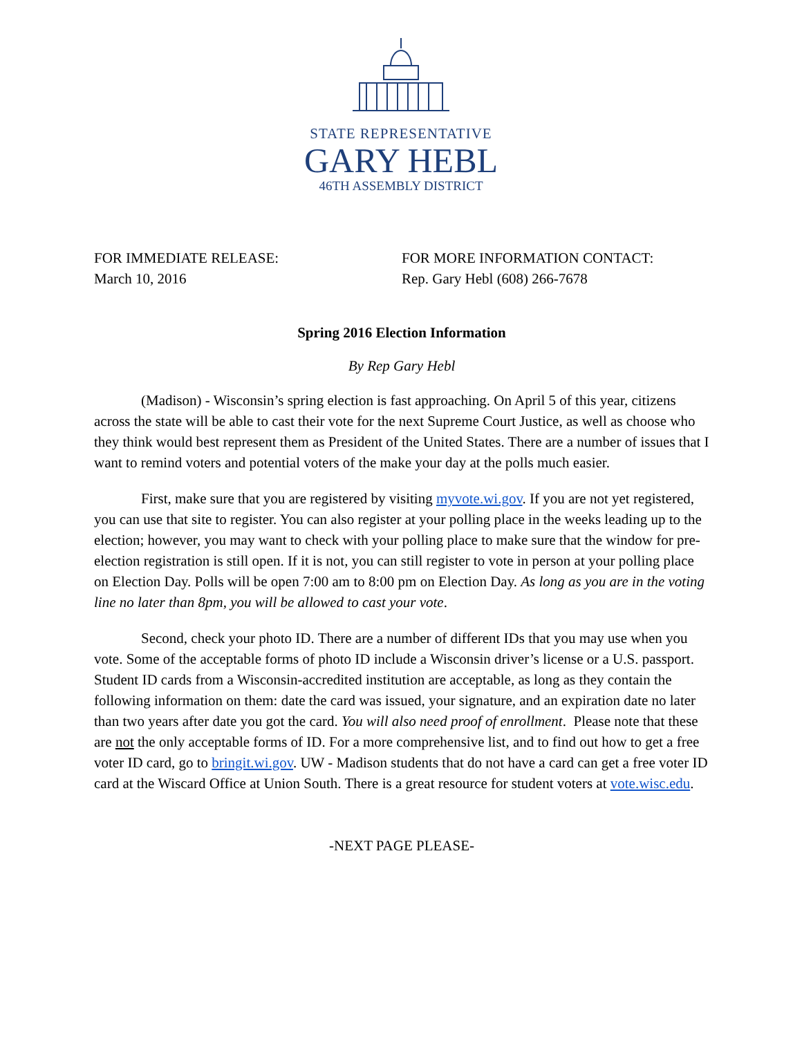STATE REPRESENTATIVE
GARY HEBL
46TH ASSEMBLY DISTRICT
FOR IMMEDIATE RELEASE:
March 10, 2016
FOR MORE INFORMATION CONTACT:
Rep. Gary Hebl (608) 266-7678
Spring 2016 Election Information
By Rep Gary Hebl
(Madison) - Wisconsin’s spring election is fast approaching. On April 5 of this year, citizens across the state will be able to cast their vote for the next Supreme Court Justice, as well as choose who they think would best represent them as President of the United States. There are a number of issues that I want to remind voters and potential voters of the make your day at the polls much easier.
First, make sure that you are registered by visiting myvote.wi.gov. If you are not yet registered, you can use that site to register. You can also register at your polling place in the weeks leading up to the election; however, you may want to check with your polling place to make sure that the window for pre-election registration is still open. If it is not, you can still register to vote in person at your polling place on Election Day. Polls will be open 7:00 am to 8:00 pm on Election Day. As long as you are in the voting line no later than 8pm, you will be allowed to cast your vote.
Second, check your photo ID. There are a number of different IDs that you may use when you vote. Some of the acceptable forms of photo ID include a Wisconsin driver’s license or a U.S. passport. Student ID cards from a Wisconsin-accredited institution are acceptable, as long as they contain the following information on them: date the card was issued, your signature, and an expiration date no later than two years after date you got the card. You will also need proof of enrollment. Please note that these are not the only acceptable forms of ID. For a more comprehensive list, and to find out how to get a free voter ID card, go to bringit.wi.gov. UW - Madison students that do not have a card can get a free voter ID card at the Wiscard Office at Union South. There is a great resource for student voters at vote.wisc.edu.
-NEXT PAGE PLEASE-